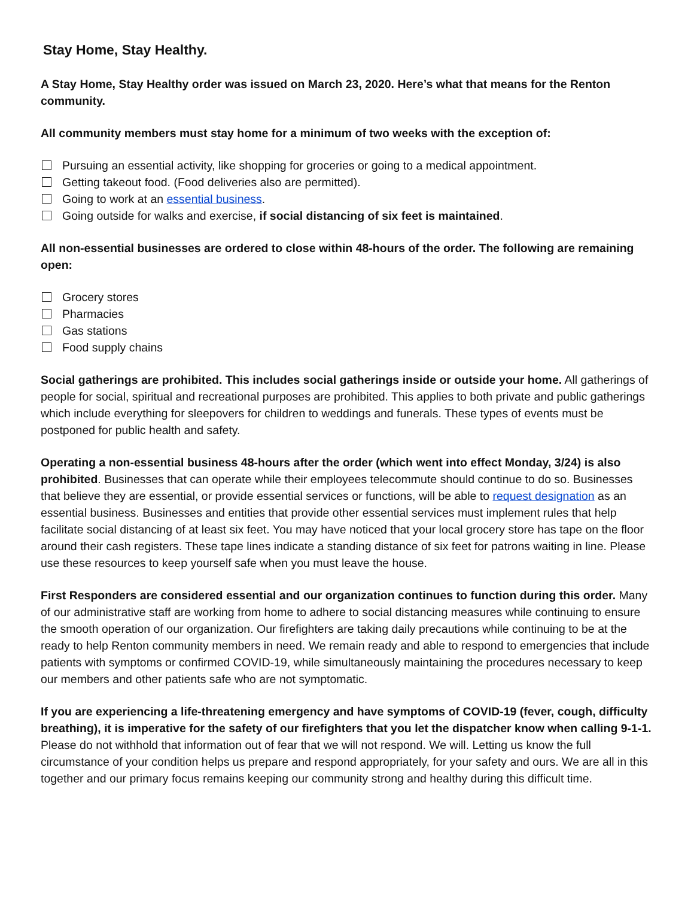Stay Home, Stay Healthy.
A Stay Home, Stay Healthy order was issued on March 23, 2020. Here’s what that means for the Renton community.
All community members must stay home for a minimum of two weeks with the exception of:
Pursuing an essential activity, like shopping for groceries or going to a medical appointment.
Getting takeout food. (Food deliveries also are permitted).
Going to work at an essential business.
Going outside for walks and exercise, if social distancing of six feet is maintained.
All non-essential businesses are ordered to close within 48-hours of the order. The following are remaining open:
Grocery stores
Pharmacies
Gas stations
Food supply chains
Social gatherings are prohibited. This includes social gatherings inside or outside your home. All gatherings of people for social, spiritual and recreational purposes are prohibited. This applies to both private and public gatherings which include everything for sleepovers for children to weddings and funerals. These types of events must be postponed for public health and safety.
Operating a non-essential business 48-hours after the order (which went into effect Monday, 3/24) is also prohibited. Businesses that can operate while their employees telecommute should continue to do so. Businesses that believe they are essential, or provide essential services or functions, will be able to request designation as an essential business. Businesses and entities that provide other essential services must implement rules that help facilitate social distancing of at least six feet. You may have noticed that your local grocery store has tape on the floor around their cash registers. These tape lines indicate a standing distance of six feet for patrons waiting in line. Please use these resources to keep yourself safe when you must leave the house.
First Responders are considered essential and our organization continues to function during this order. Many of our administrative staff are working from home to adhere to social distancing measures while continuing to ensure the smooth operation of our organization. Our firefighters are taking daily precautions while continuing to be at the ready to help Renton community members in need. We remain ready and able to respond to emergencies that include patients with symptoms or confirmed COVID-19, while simultaneously maintaining the procedures necessary to keep our members and other patients safe who are not symptomatic.
If you are experiencing a life-threatening emergency and have symptoms of COVID-19 (fever, cough, difficulty breathing), it is imperative for the safety of our firefighters that you let the dispatcher know when calling 9-1-1. Please do not withhold that information out of fear that we will not respond. We will. Letting us know the full circumstance of your condition helps us prepare and respond appropriately, for your safety and ours. We are all in this together and our primary focus remains keeping our community strong and healthy during this difficult time.